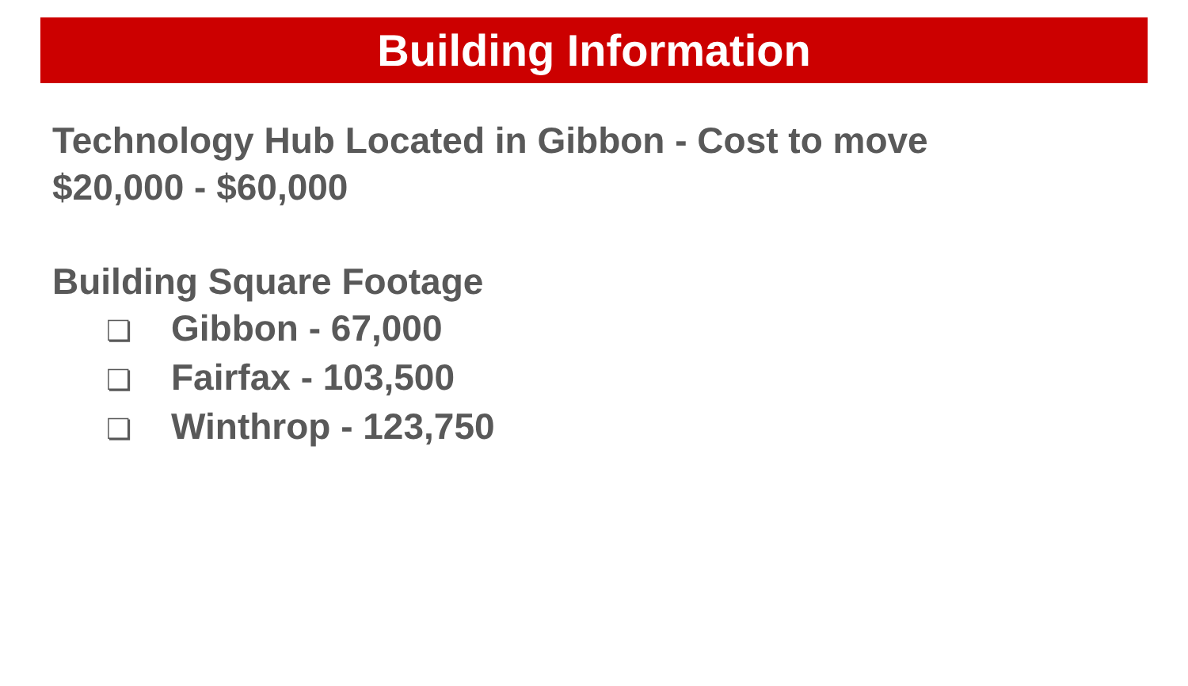Building Information
Technology Hub Located in Gibbon - Cost to move
$20,000 - $60,000
Building Square Footage
❏ Gibbon - 67,000
❏ Fairfax - 103,500
❏ Winthrop - 123,750